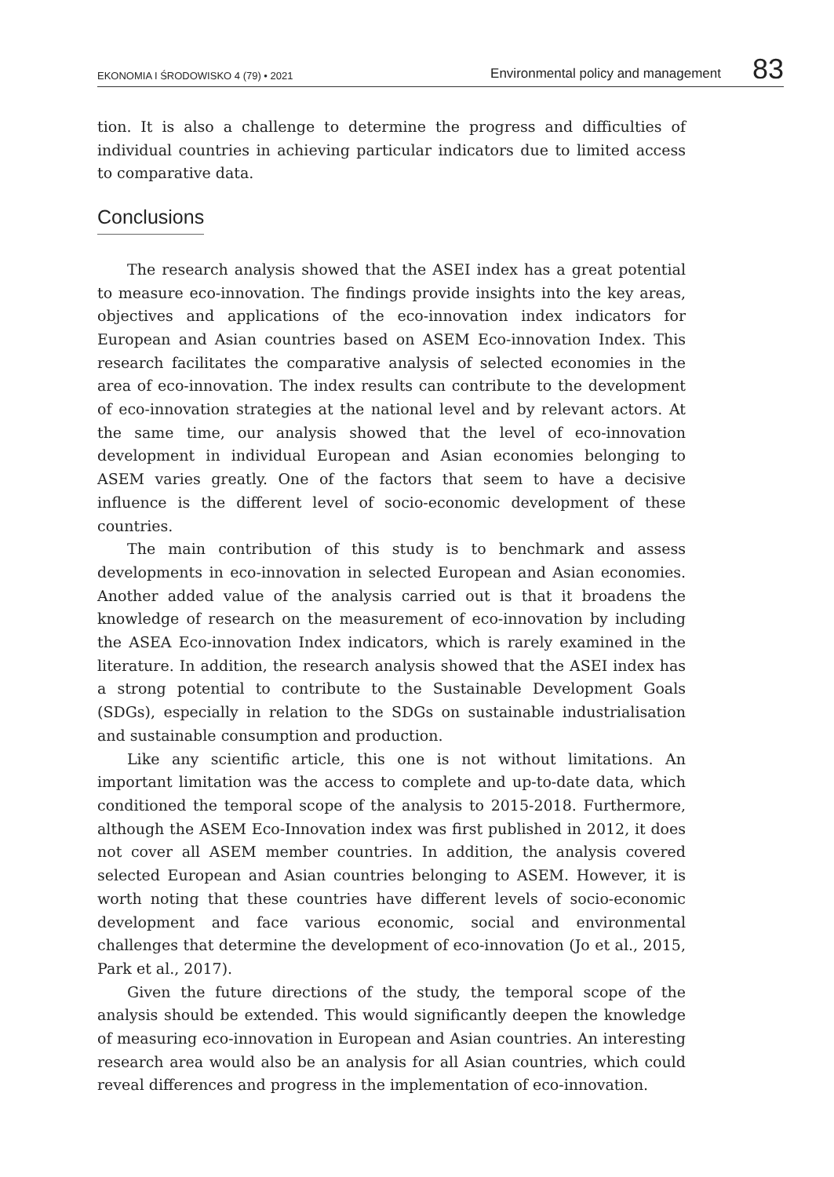EKONOMIA I ŚRODOWISKO 4 (79) • 2021 Environmental policy and management 83
tion. It is also a challenge to determine the progress and difficulties of individual countries in achieving particular indicators due to limited access to comparative data.
Conclusions
The research analysis showed that the ASEI index has a great potential to measure eco-innovation. The findings provide insights into the key areas, objectives and applications of the eco-innovation index indicators for European and Asian countries based on ASEM Eco-innovation Index. This research facilitates the comparative analysis of selected economies in the area of eco-innovation. The index results can contribute to the development of eco-innovation strategies at the national level and by relevant actors. At the same time, our analysis showed that the level of eco-innovation development in individual European and Asian economies belonging to ASEM varies greatly. One of the factors that seem to have a decisive influence is the different level of socio-economic development of these countries.
The main contribution of this study is to benchmark and assess developments in eco-innovation in selected European and Asian economies. Another added value of the analysis carried out is that it broadens the knowledge of research on the measurement of eco-innovation by including the ASEA Eco-innovation Index indicators, which is rarely examined in the literature. In addition, the research analysis showed that the ASEI index has a strong potential to contribute to the Sustainable Development Goals (SDGs), especially in relation to the SDGs on sustainable industrialisation and sustainable consumption and production.
Like any scientific article, this one is not without limitations. An important limitation was the access to complete and up-to-date data, which conditioned the temporal scope of the analysis to 2015-2018. Furthermore, although the ASEM Eco-Innovation index was first published in 2012, it does not cover all ASEM member countries. In addition, the analysis covered selected European and Asian countries belonging to ASEM. However, it is worth noting that these countries have different levels of socio-economic development and face various economic, social and environmental challenges that determine the development of eco-innovation (Jo et al., 2015, Park et al., 2017).
Given the future directions of the study, the temporal scope of the analysis should be extended. This would significantly deepen the knowledge of measuring eco-innovation in European and Asian countries. An interesting research area would also be an analysis for all Asian countries, which could reveal differences and progress in the implementation of eco-innovation.